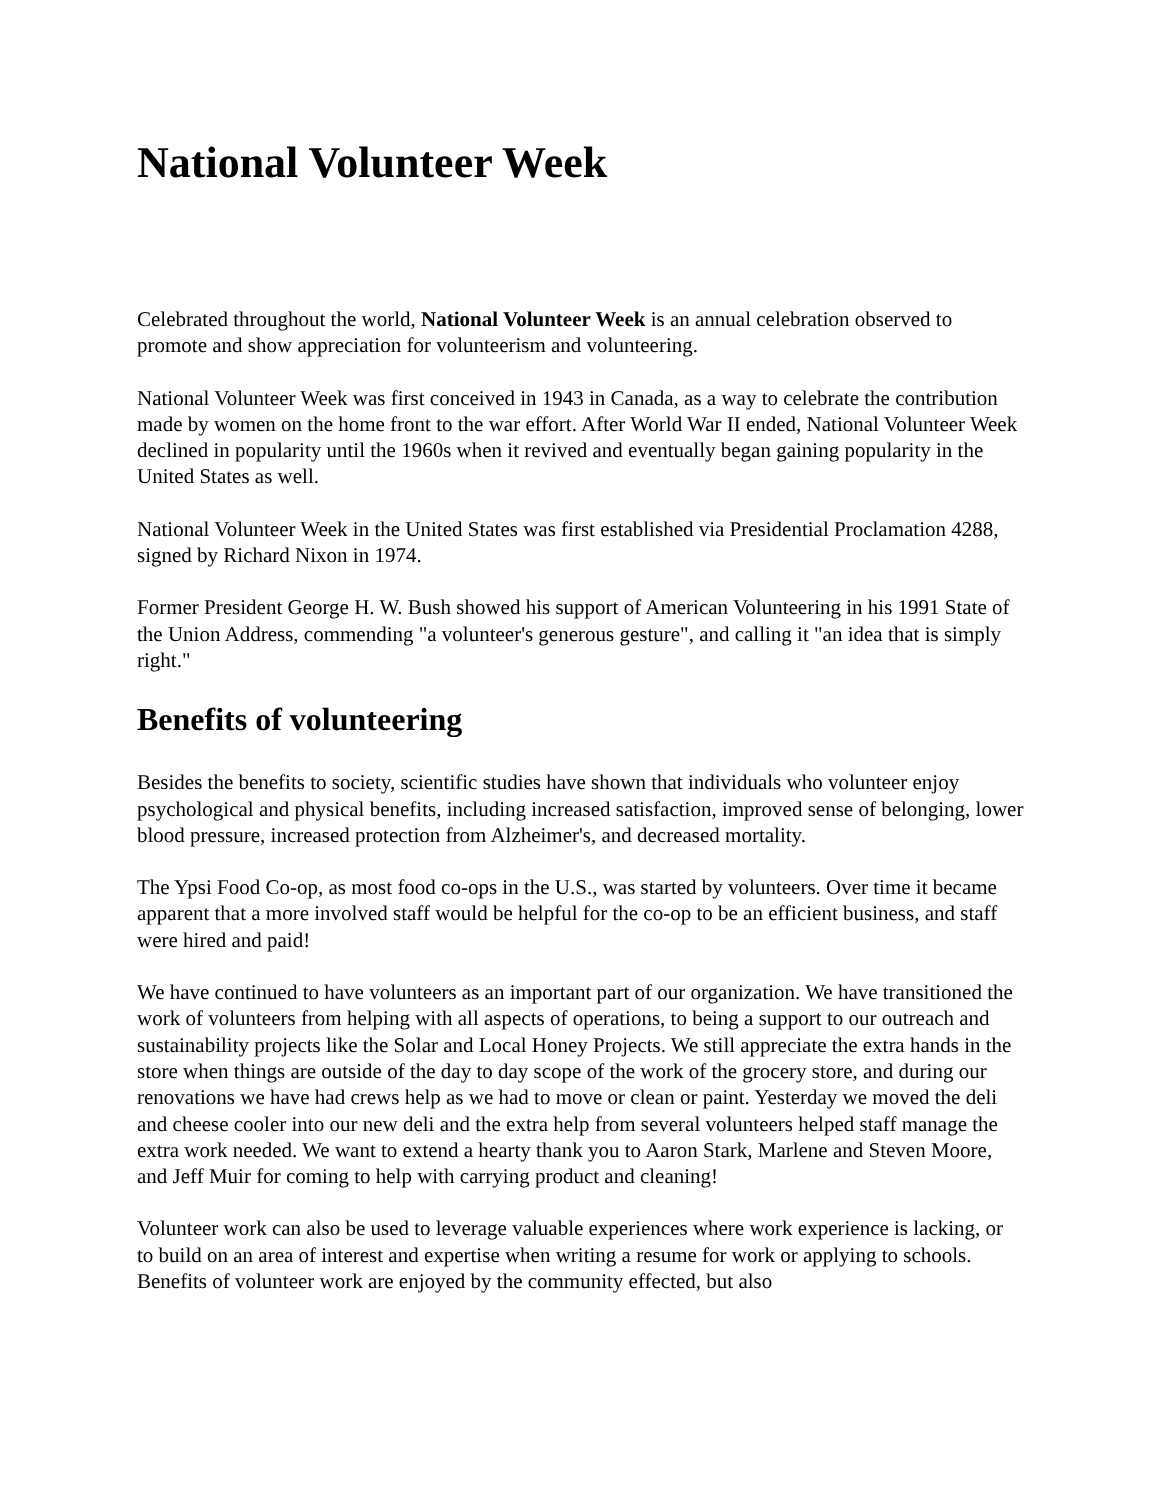National Volunteer Week
Celebrated throughout the world, National Volunteer Week is an annual celebration observed to promote and show appreciation for volunteerism and volunteering.
National Volunteer Week was first conceived in 1943 in Canada, as a way to celebrate the contribution made by women on the home front to the war effort. After World War II ended, National Volunteer Week declined in popularity until the 1960s when it revived and eventually began gaining popularity in the United States as well.
National Volunteer Week in the United States was first established via Presidential Proclamation 4288, signed by Richard Nixon in 1974.
Former President George H. W. Bush showed his support of American Volunteering in his 1991 State of the Union Address, commending "a volunteer's generous gesture", and calling it "an idea that is simply right."
Benefits of volunteering
Besides the benefits to society, scientific studies have shown that individuals who volunteer enjoy psychological and physical benefits, including increased satisfaction, improved sense of belonging, lower blood pressure, increased protection from Alzheimer's, and decreased mortality.
The Ypsi Food Co-op, as most food co-ops in the U.S., was started by volunteers. Over time it became apparent that a more involved staff would be helpful for the co-op to be an efficient business, and staff were hired and paid!
We have continued to have volunteers as an important part of our organization. We have transitioned the work of volunteers from helping with all aspects of operations, to being a support to our outreach and sustainability projects like the Solar and Local Honey Projects. We still appreciate the extra hands in the store when things are outside of the day to day scope of the work of the grocery store, and during our renovations we have had crews help as we had to move or clean or paint. Yesterday we moved the deli and cheese cooler into our new deli and the extra help from several volunteers helped staff manage the extra work needed. We want to extend a hearty thank you to Aaron Stark, Marlene and Steven Moore, and Jeff Muir for coming to help with carrying product and cleaning!
Volunteer work can also be used to leverage valuable experiences where work experience is lacking, or to build on an area of interest and expertise when writing a resume for work or applying to schools. Benefits of volunteer work are enjoyed by the community effected, but also